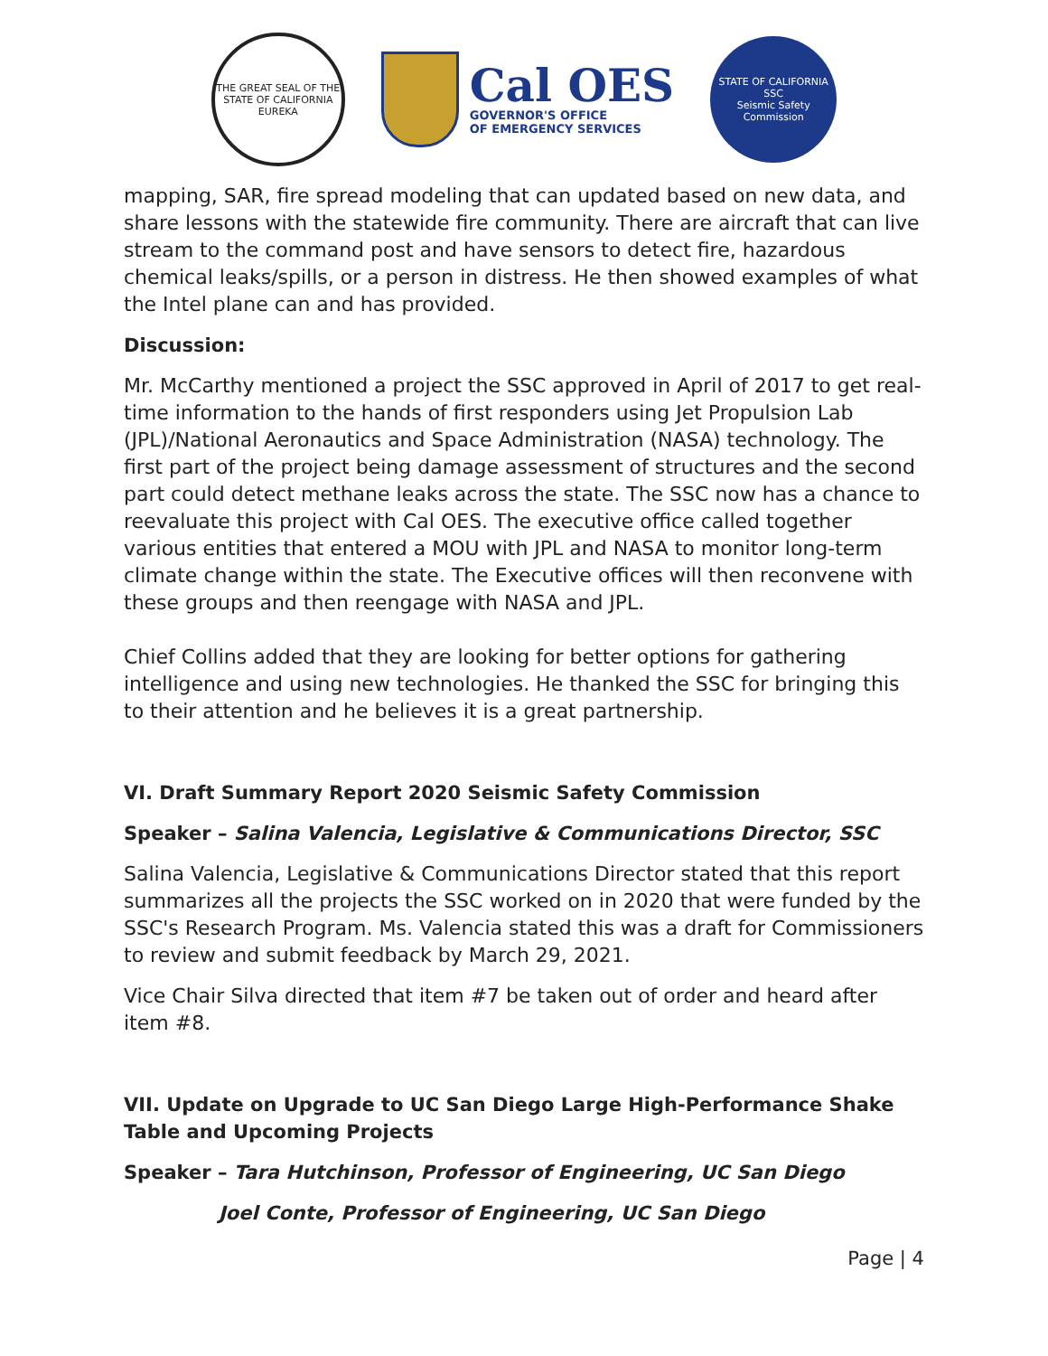THE GREAT SEAL OF THE STATE OF CALIFORNIA
EUREKA
Cal OES
GOVERNOR'S OFFICE
OF EMERGENCY SERVICES
STATE OF CALIFORNIA
SSC
Seismic Safety Commission
mapping, SAR, fire spread modeling that can updated based on new data, and share lessons with the statewide fire community. There are aircraft that can live stream to the command post and have sensors to detect fire, hazardous chemical leaks/spills, or a person in distress. He then showed examples of what the Intel plane can and has provided.
Discussion:
Mr. McCarthy mentioned a project the SSC approved in April of 2017 to get real-time information to the hands of first responders using Jet Propulsion Lab (JPL)/National Aeronautics and Space Administration (NASA) technology. The first part of the project being damage assessment of structures and the second part could detect methane leaks across the state. The SSC now has a chance to reevaluate this project with Cal OES. The executive office called together various entities that entered a MOU with JPL and NASA to monitor long-term climate change within the state. The Executive offices will then reconvene with these groups and then reengage with NASA and JPL.
Chief Collins added that they are looking for better options for gathering intelligence and using new technologies. He thanked the SSC for bringing this to their attention and he believes it is a great partnership.
VI. Draft Summary Report 2020 Seismic Safety Commission
Speaker – Salina Valencia, Legislative & Communications Director, SSC
Salina Valencia, Legislative & Communications Director stated that this report summarizes all the projects the SSC worked on in 2020 that were funded by the SSC's Research Program. Ms. Valencia stated this was a draft for Commissioners to review and submit feedback by March 29, 2021.
Vice Chair Silva directed that item #7 be taken out of order and heard after item #8.
VII. Update on Upgrade to UC San Diego Large High-Performance Shake Table and Upcoming Projects
Speaker – Tara Hutchinson, Professor of Engineering, UC San Diego
Joel Conte, Professor of Engineering, UC San Diego
Page | 4